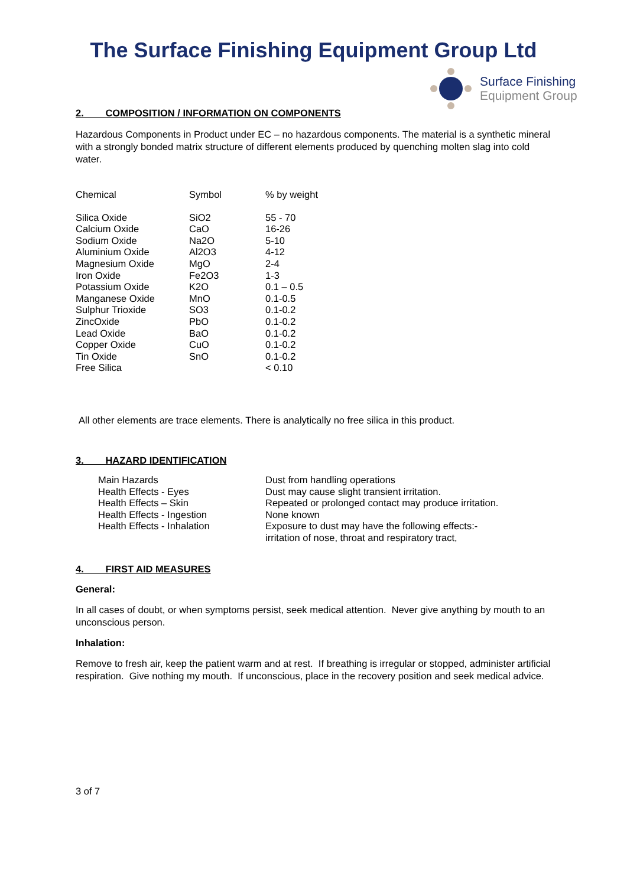The Surface Finishing Equipment Group Ltd
Surface Finishing
Equipment Group
2. COMPOSITION / INFORMATION ON COMPONENTS
Hazardous Components in Product under EC – no hazardous components. The material is a synthetic mineral with a strongly bonded matrix structure of different elements produced by quenching molten slag into cold water.
| Chemical | Symbol | % by weight |
| Silica Oxide | SiO2 | 55 - 70 |
| Calcium Oxide | CaO | 16-26 |
| Sodium Oxide | Na2O | 5-10 |
| Aluminium Oxide | Al2O3 | 4-12 |
| Magnesium Oxide | MgO | 2-4 |
| Iron Oxide | Fe2O3 | 1-3 |
| Potassium Oxide | K2O | 0.1 – 0.5 |
| Manganese Oxide | MnO | 0.1-0.5 |
| Sulphur Trioxide | SO3 | 0.1-0.2 |
| ZincOxide | PbO | 0.1-0.2 |
| Lead Oxide | BaO | 0.1-0.2 |
| Copper Oxide | CuO | 0.1-0.2 |
| Tin Oxide | SnO | 0.1-0.2 |
| Free Silica | | < 0.10 |
All other elements are trace elements. There is analytically no free silica in this product.
3. HAZARD IDENTIFICATION
| Main Hazards | Dust from handling operations |
| Health Effects - Eyes | Dust may cause slight transient irritation. |
| Health Effects – Skin | Repeated or prolonged contact may produce irritation. |
| Health Effects - Ingestion | None known |
| Health Effects - Inhalation | Exposure to dust may have the following effects:- irritation of nose, throat and respiratory tract, |
4. FIRST AID MEASURES
General:
In all cases of doubt, or when symptoms persist, seek medical attention. Never give anything by mouth to an unconscious person.
Inhalation:
Remove to fresh air, keep the patient warm and at rest. If breathing is irregular or stopped, administer artificial respiration. Give nothing my mouth. If unconscious, place in the recovery position and seek medical advice.
3 of 7